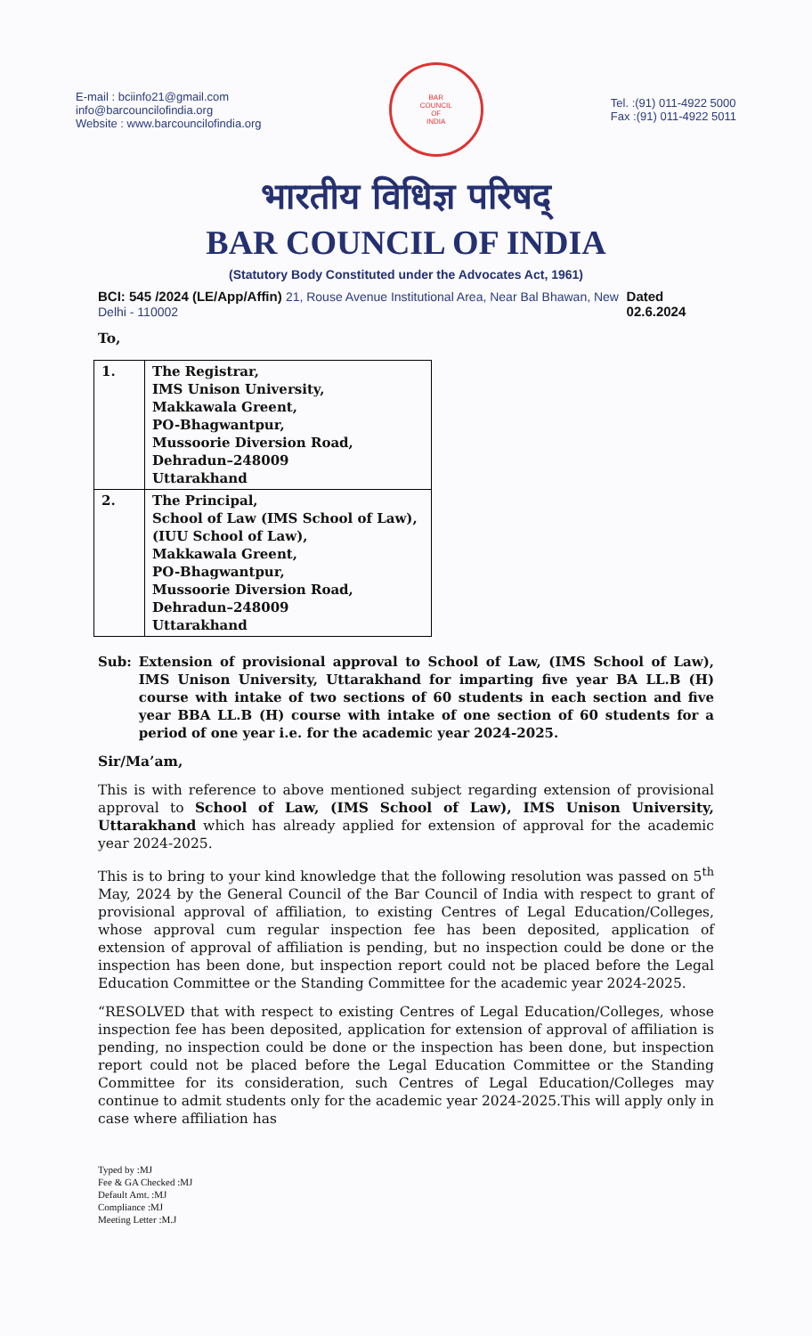E-mail : bciinfo21@gmail.com
info@barcouncilofindia.org
Website : www.barcouncilofindia.org
BAR
COUNCIL
OF
INDIA
Tel. :(91) 011-4922 5000
Fax :(91) 011-4922 5011
भारतीय विधिज्ञ परिषद्
BAR COUNCIL OF INDIA
(Statutory Body Constituted under the Advocates Act, 1961)
BCI: 545 /2024 (LE/App/Affin) 21, Rouse Avenue Institutional Area, Near Bal Bhawan, New Delhi - 110002 Dated 02.6.2024
To,
| 1. | The Registrar, IMS Unison University, Makkawala Greent, PO-Bhagwantpur, Mussoorie Diversion Road, Dehradun–248009 Uttarakhand |
| 2. | The Principal, School of Law (IMS School of Law), (IUU School of Law), Makkawala Greent, PO-Bhagwantpur, Mussoorie Diversion Road, Dehradun–248009 Uttarakhand |
Sub: Extension of provisional approval to School of Law, (IMS School of Law), IMS Unison University, Uttarakhand for imparting five year BA LL.B (H) course with intake of two sections of 60 students in each section and five year BBA LL.B (H) course with intake of one section of 60 students for a period of one year i.e. for the academic year 2024-2025.
Sir/Ma’am,
This is with reference to above mentioned subject regarding extension of provisional approval to School of Law, (IMS School of Law), IMS Unison University, Uttarakhand which has already applied for extension of approval for the academic year 2024-2025.
This is to bring to your kind knowledge that the following resolution was passed on 5<sup>th</sup> May, 2024 by the General Council of the Bar Council of India with respect to grant of provisional approval of affiliation, to existing Centres of Legal Education/Colleges, whose approval cum regular inspection fee has been deposited, application of extension of approval of affiliation is pending, but no inspection could be done or the inspection has been done, but inspection report could not be placed before the Legal Education Committee or the Standing Committee for the academic year 2024-2025.
“RESOLVED that with respect to existing Centres of Legal Education/Colleges, whose inspection fee has been deposited, application for extension of approval of affiliation is pending, no inspection could be done or the inspection has been done, but inspection report could not be placed before the Legal Education Committee or the Standing Committee for its consideration, such Centres of Legal Education/Colleges may continue to admit students only for the academic year 2024-2025.This will apply only in case where affiliation has
Typed by :MJ
Fee & GA Checked :MJ
Default Amt. :MJ
Compliance :MJ
Meeting Letter :M.J